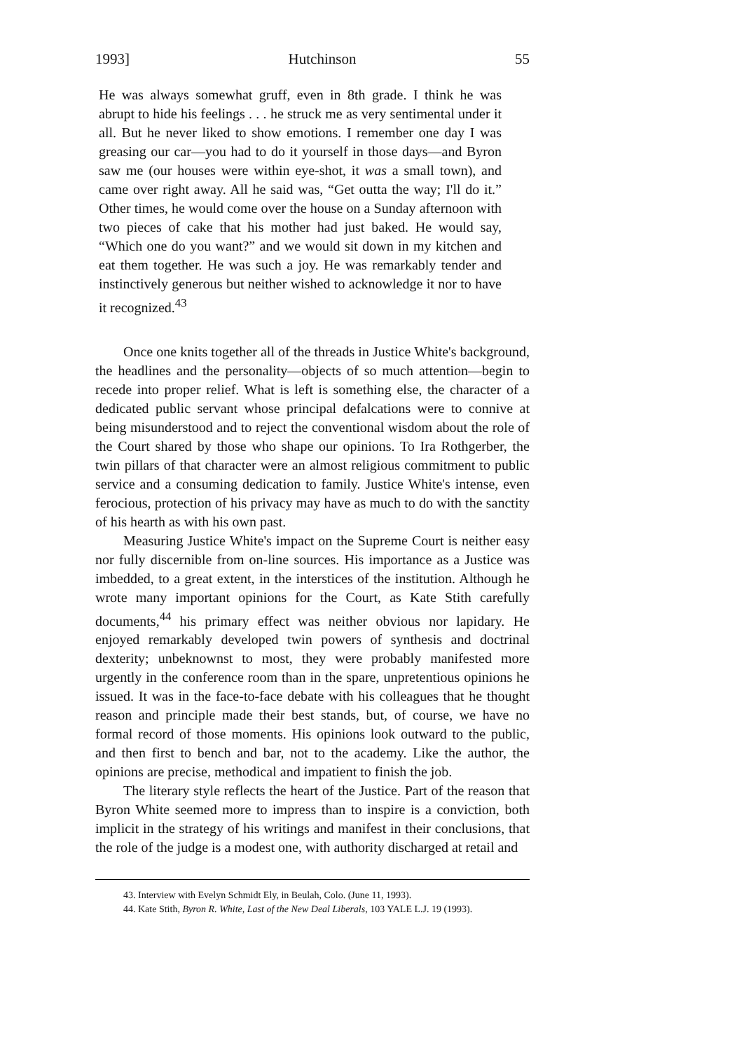1993] Hutchinson 55
He was always somewhat gruff, even in 8th grade. I think he was abrupt to hide his feelings . . . he struck me as very sentimental under it all. But he never liked to show emotions. I remember one day I was greasing our car—you had to do it yourself in those days—and Byron saw me (our houses were within eye-shot, it was a small town), and came over right away. All he said was, “Get outta the way; I'll do it.” Other times, he would come over the house on a Sunday afternoon with two pieces of cake that his mother had just baked. He would say, “Which one do you want?” and we would sit down in my kitchen and eat them together. He was such a joy. He was remarkably tender and instinctively generous but neither wished to acknowledge it nor to have it recognized.<sup>43</sup>
Once one knits together all of the threads in Justice White's background, the headlines and the personality—objects of so much attention—begin to recede into proper relief. What is left is something else, the character of a dedicated public servant whose principal defalcations were to connive at being misunderstood and to reject the conventional wisdom about the role of the Court shared by those who shape our opinions. To Ira Rothgerber, the twin pillars of that character were an almost religious commitment to public service and a consuming dedication to family. Justice White's intense, even ferocious, protection of his privacy may have as much to do with the sanctity of his hearth as with his own past.
Measuring Justice White's impact on the Supreme Court is neither easy nor fully discernible from on-line sources. His importance as a Justice was imbedded, to a great extent, in the interstices of the institution. Although he wrote many important opinions for the Court, as Kate Stith carefully documents,<sup>44</sup> his primary effect was neither obvious nor lapidary. He enjoyed remarkably developed twin powers of synthesis and doctrinal dexterity; unbeknownst to most, they were probably manifested more urgently in the conference room than in the spare, unpretentious opinions he issued. It was in the face-to-face debate with his colleagues that he thought reason and principle made their best stands, but, of course, we have no formal record of those moments. His opinions look outward to the public, and then first to bench and bar, not to the academy. Like the author, the opinions are precise, methodical and impatient to finish the job.
The literary style reflects the heart of the Justice. Part of the reason that Byron White seemed more to impress than to inspire is a conviction, both implicit in the strategy of his writings and manifest in their conclusions, that the role of the judge is a modest one, with authority discharged at retail and
43. Interview with Evelyn Schmidt Ely, in Beulah, Colo. (June 11, 1993).
44. Kate Stith, Byron R. White, Last of the New Deal Liberals, 103 YALE L.J. 19 (1993).